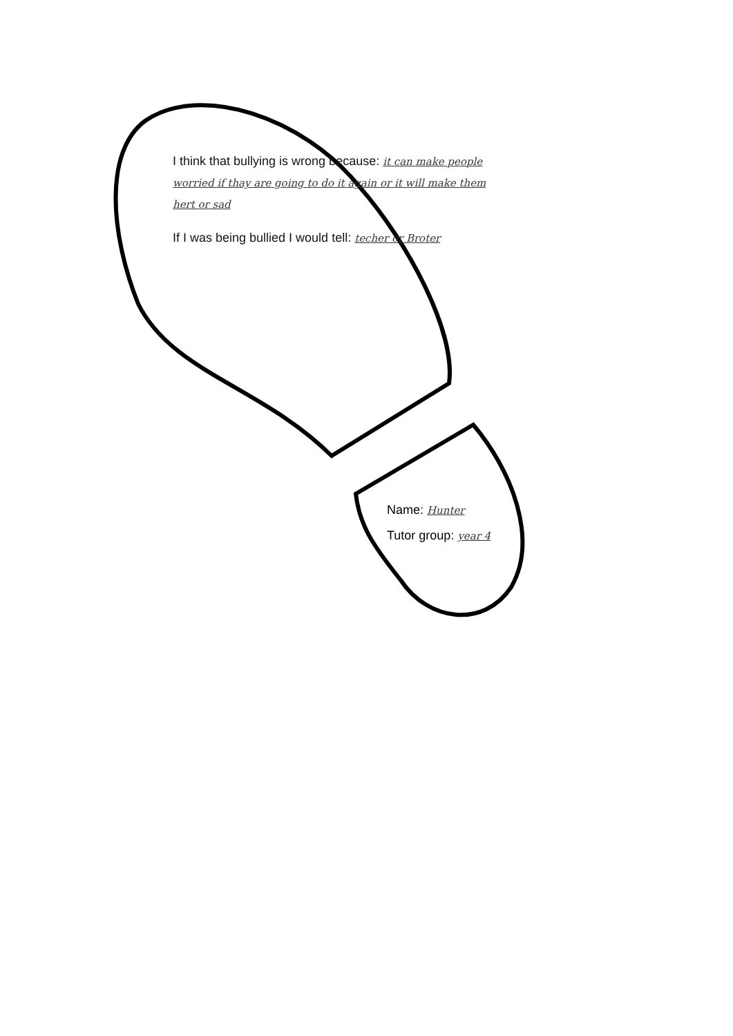I think that bullying is wrong because: it can make people worried if thay are going to do it again or it will make them hert or sad
If I was being bullied I would tell: techer or Broter
Name: Hunter
Tutor group: year 4